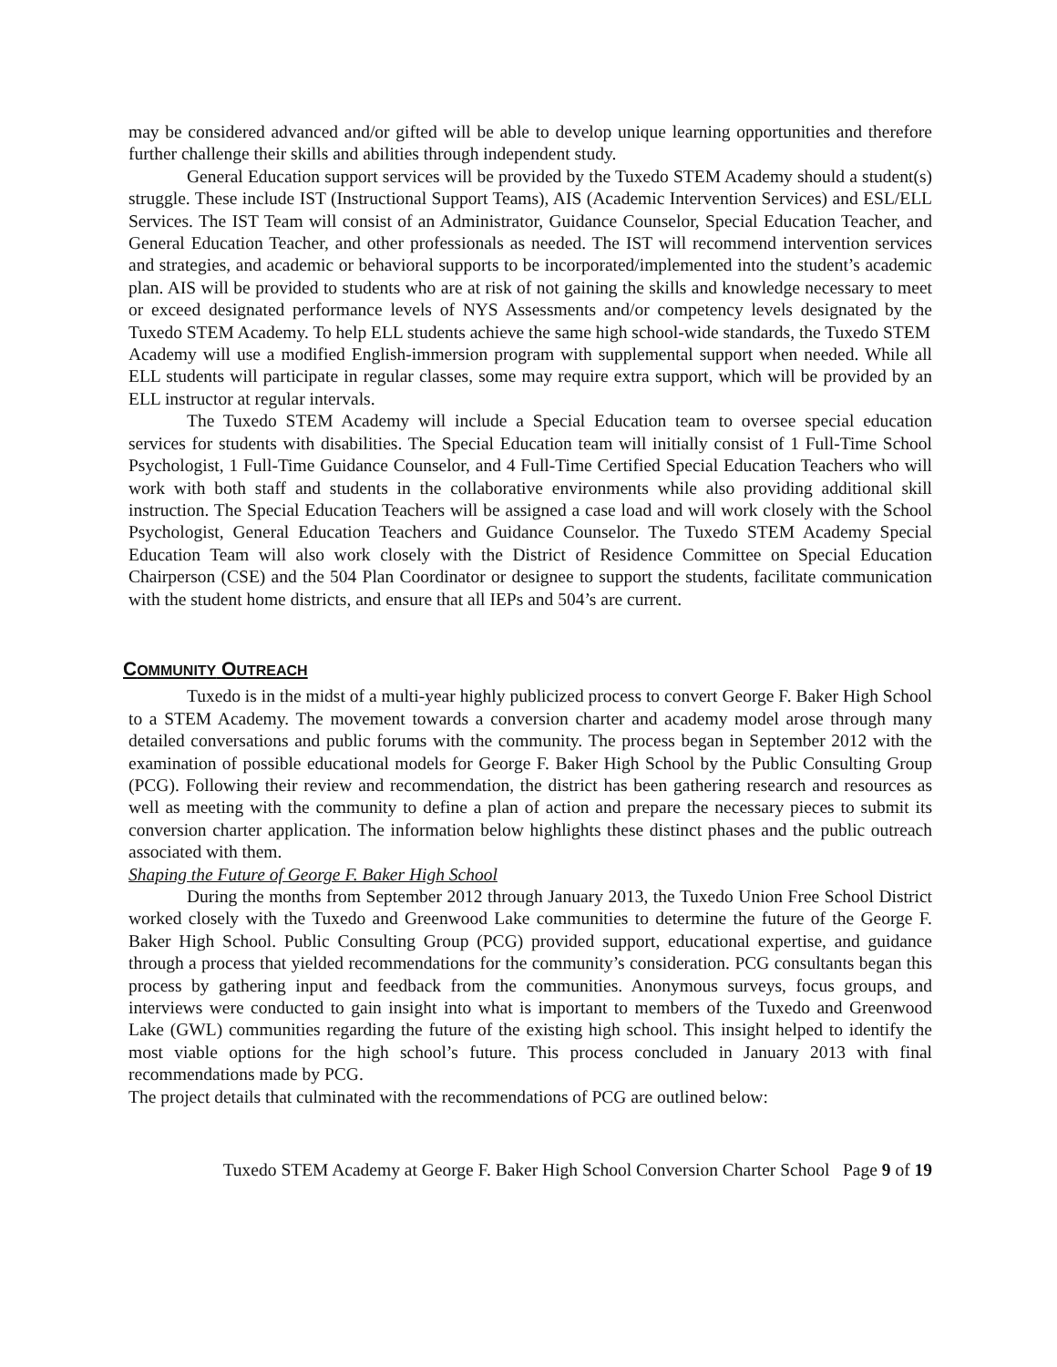may be considered advanced and/or gifted will be able to develop unique learning opportunities and therefore further challenge their skills and abilities through independent study.
General Education support services will be provided by the Tuxedo STEM Academy should a student(s) struggle. These include IST (Instructional Support Teams), AIS (Academic Intervention Services) and ESL/ELL Services. The IST Team will consist of an Administrator, Guidance Counselor, Special Education Teacher, and General Education Teacher, and other professionals as needed. The IST will recommend intervention services and strategies, and academic or behavioral supports to be incorporated/implemented into the student’s academic plan. AIS will be provided to students who are at risk of not gaining the skills and knowledge necessary to meet or exceed designated performance levels of NYS Assessments and/or competency levels designated by the Tuxedo STEM Academy. To help ELL students achieve the same high school-wide standards, the Tuxedo STEM
Academy will use a modified English-immersion program with supplemental support when needed. While all ELL students will participate in regular classes, some may require extra support, which will be provided by an ELL instructor at regular intervals.
The Tuxedo STEM Academy will include a Special Education team to oversee special education services for students with disabilities. The Special Education team will initially consist of 1 Full-Time School Psychologist, 1 Full-Time Guidance Counselor, and 4 Full-Time Certified Special Education Teachers who will work with both staff and students in the collaborative environments while also providing additional skill instruction. The Special Education Teachers will be assigned a case load and will work closely with the School Psychologist, General Education Teachers and Guidance Counselor. The Tuxedo STEM Academy Special Education Team will also work closely with the District of Residence Committee on Special Education Chairperson (CSE) and the 504 Plan Coordinator or designee to support the students, facilitate communication with the student home districts, and ensure that all IEPs and 504’s are current.
COMMUNITY OUTREACH
Tuxedo is in the midst of a multi-year highly publicized process to convert George F. Baker High School to a STEM Academy. The movement towards a conversion charter and academy model arose through many detailed conversations and public forums with the community. The process began in September 2012 with the examination of possible educational models for George F. Baker High School by the Public Consulting Group (PCG). Following their review and recommendation, the district has been gathering research and resources as well as meeting with the community to define a plan of action and prepare the necessary pieces to submit its conversion charter application. The information below highlights these distinct phases and the public outreach associated with them.
Shaping the Future of George F. Baker High School
During the months from September 2012 through January 2013, the Tuxedo Union Free School District worked closely with the Tuxedo and Greenwood Lake communities to determine the future of the George F. Baker High School. Public Consulting Group (PCG) provided support, educational expertise, and guidance through a process that yielded recommendations for the community’s consideration. PCG consultants began this process by gathering input and feedback from the communities. Anonymous surveys, focus groups, and interviews were conducted to gain insight into what is important to members of the Tuxedo and Greenwood Lake (GWL) communities regarding the future of the existing high school. This insight helped to identify the most viable options for the high school’s future. This process concluded in January 2013 with final recommendations made by PCG.
The project details that culminated with the recommendations of PCG are outlined below:
Tuxedo STEM Academy at George F. Baker High School Conversion Charter School Page 9 of 19